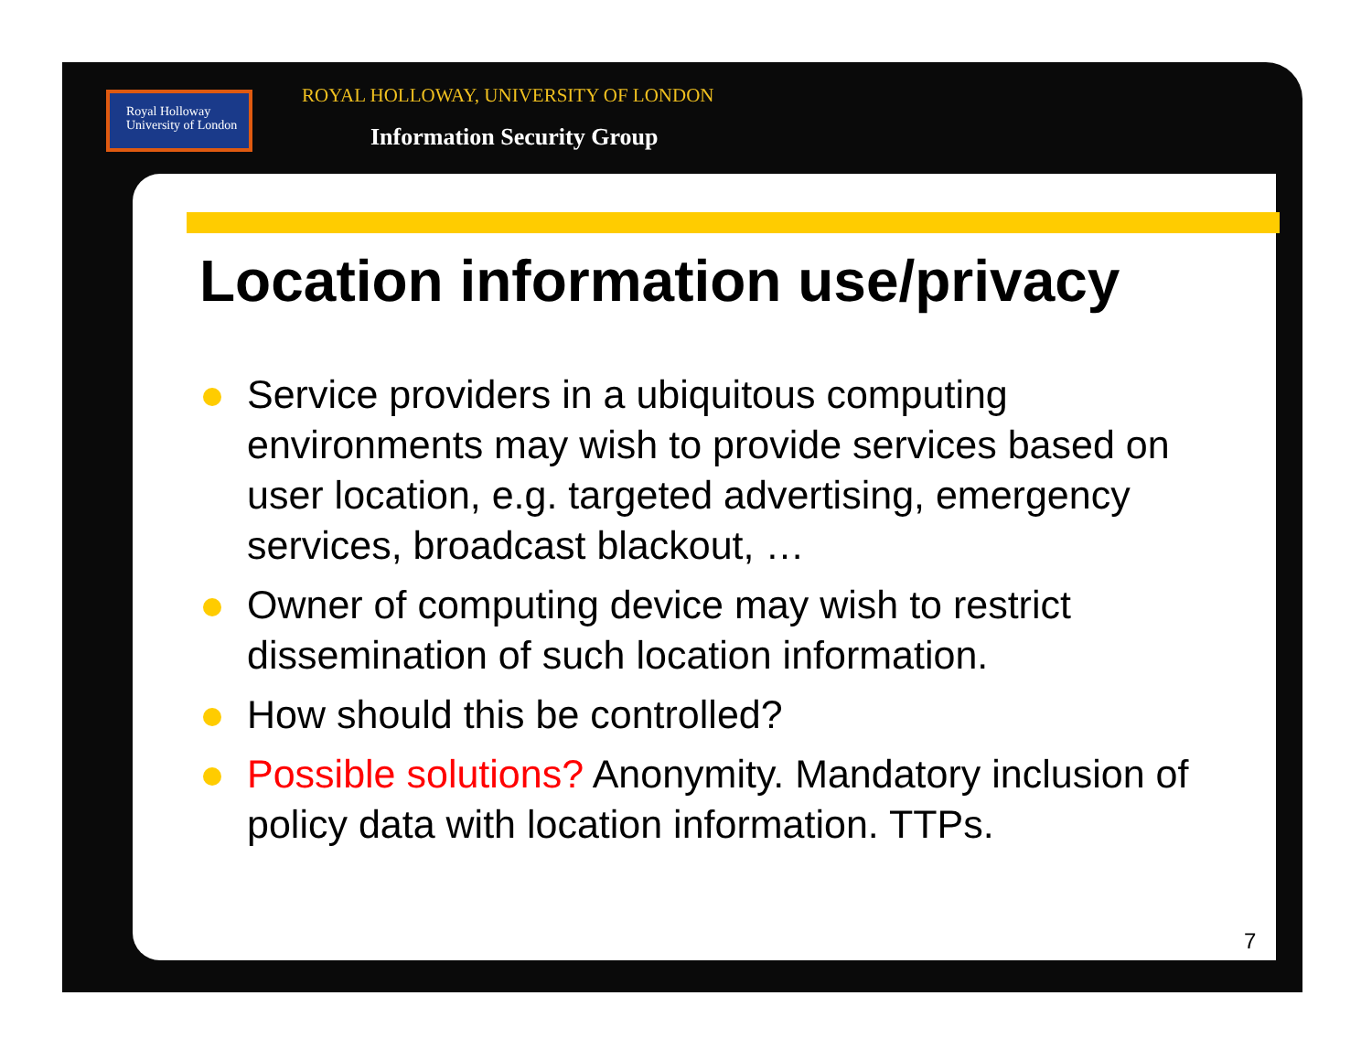Royal Holloway
University of London
ROYAL HOLLOWAY, UNIVERSITY OF LONDON
Information Security Group
Location information use/privacy
Service providers in a ubiquitous computing environments may wish to provide services based on user location, e.g. targeted advertising, emergency services, broadcast blackout, …
Owner of computing device may wish to restrict dissemination of such location information.
How should this be controlled?
Possible solutions? Anonymity. Mandatory inclusion of policy data with location information. TTPs.
7